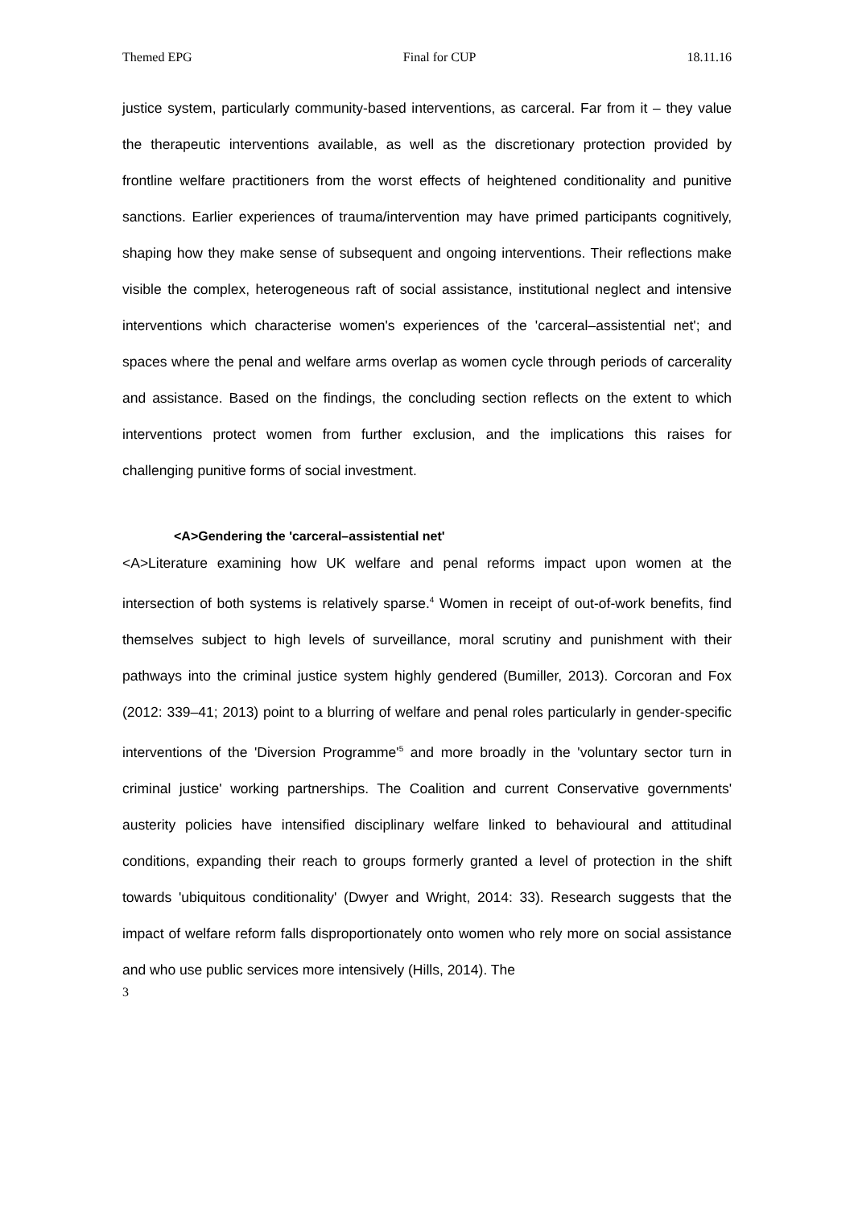Themed EPG Final for CUP 18.11.16
justice system, particularly community-based interventions, as carceral. Far from it – they value the therapeutic interventions available, as well as the discretionary protection provided by frontline welfare practitioners from the worst effects of heightened conditionality and punitive sanctions. Earlier experiences of trauma/intervention may have primed participants cognitively, shaping how they make sense of subsequent and ongoing interventions. Their reflections make visible the complex, heterogeneous raft of social assistance, institutional neglect and intensive interventions which characterise women's experiences of the 'carceral–assistential net'; and spaces where the penal and welfare arms overlap as women cycle through periods of carcerality and assistance. Based on the findings, the concluding section reflects on the extent to which interventions protect women from further exclusion, and the implications this raises for challenging punitive forms of social investment.
<A>Gendering the 'carceral–assistential net'
<A>Literature examining how UK welfare and penal reforms impact upon women at the intersection of both systems is relatively sparse.<sup>4</sup> Women in receipt of out-of-work benefits, find themselves subject to high levels of surveillance, moral scrutiny and punishment with their pathways into the criminal justice system highly gendered (Bumiller, 2013). Corcoran and Fox (2012: 339–41; 2013) point to a blurring of welfare and penal roles particularly in gender-specific interventions of the 'Diversion Programme'<sup>5</sup> and more broadly in the 'voluntary sector turn in criminal justice' working partnerships. The Coalition and current Conservative governments' austerity policies have intensified disciplinary welfare linked to behavioural and attitudinal conditions, expanding their reach to groups formerly granted a level of protection in the shift towards 'ubiquitous conditionality' (Dwyer and Wright, 2014: 33). Research suggests that the impact of welfare reform falls disproportionately onto women who rely more on social assistance and who use public services more intensively (Hills, 2014). The
3